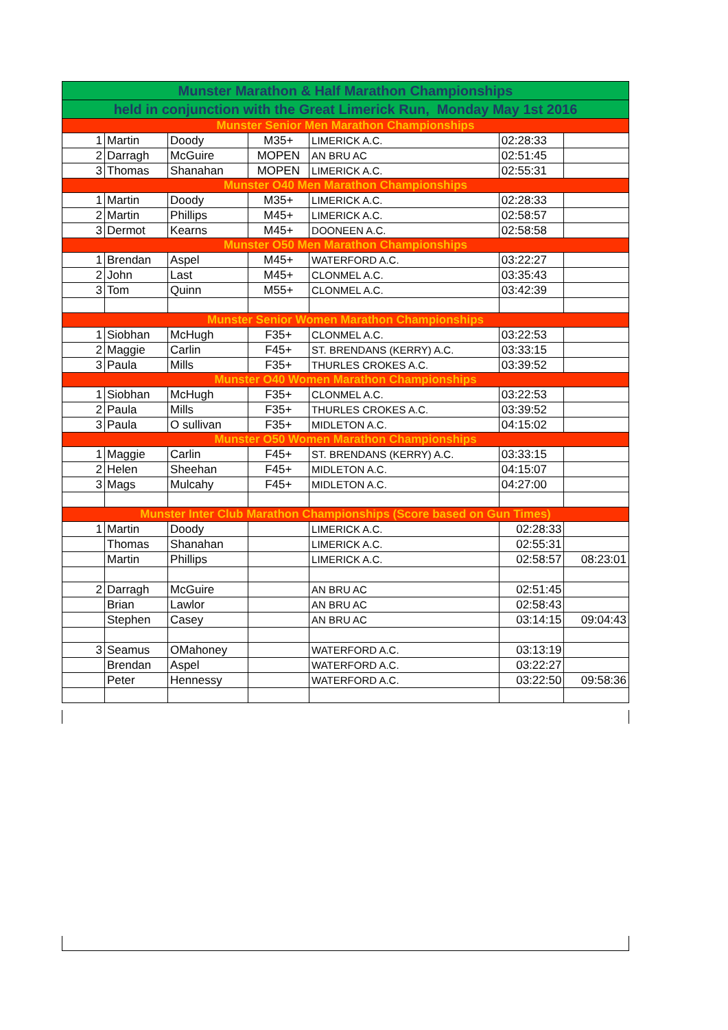| Munster Marathon & Half Marathon Championships | | | | | | |
| --- | --- | --- | --- | --- | --- | --- |
| held in conjunction with the Great Limerick Run, Monday May 1st 2016 | | | | | | |
| Munster Senior Men Marathon Championships | | | | | | |
| 1 | Martin | Doody | M35+ | LIMERICK A.C. | 02:28:33 | |
| 2 | Darragh | McGuire | MOPEN | AN BRU AC | 02:51:45 | |
| 3 | Thomas | Shanahan | MOPEN | LIMERICK A.C. | 02:55:31 | |
| Munster O40 Men Marathon Championships | | | | | | |
| 1 | Martin | Doody | M35+ | LIMERICK A.C. | 02:28:33 | |
| 2 | Martin | Phillips | M45+ | LIMERICK A.C. | 02:58:57 | |
| 3 | Dermot | Kearns | M45+ | DOONEEN A.C. | 02:58:58 | |
| Munster O50 Men Marathon Championships | | | | | | |
| 1 | Brendan | Aspel | M45+ | WATERFORD A.C. | 03:22:27 | |
| 2 | John | Last | M45+ | CLONMEL A.C. | 03:35:43 | |
| 3 | Tom | Quinn | M55+ | CLONMEL A.C. | 03:42:39 | |
| Munster Senior Women Marathon Championships | | | | | | |
| 1 | Siobhan | McHugh | F35+ | CLONMEL A.C. | 03:22:53 | |
| 2 | Maggie | Carlin | F45+ | ST. BRENDANS (KERRY) A.C. | 03:33:15 | |
| 3 | Paula | Mills | F35+ | THURLES CROKES A.C. | 03:39:52 | |
| Munster O40 Women Marathon Championships | | | | | | |
| 1 | Siobhan | McHugh | F35+ | CLONMEL A.C. | 03:22:53 | |
| 2 | Paula | Mills | F35+ | THURLES CROKES A.C. | 03:39:52 | |
| 3 | Paula | O sullivan | F35+ | MIDLETON A.C. | 04:15:02 | |
| Munster O50 Women Marathon Championships | | | | | | |
| 1 | Maggie | Carlin | F45+ | ST. BRENDANS (KERRY) A.C. | 03:33:15 | |
| 2 | Helen | Sheehan | F45+ | MIDLETON A.C. | 04:15:07 | |
| 3 | Mags | Mulcahy | F45+ | MIDLETON A.C. | 04:27:00 | |
| Munster Inter Club Marathon Championships (Score based on Gun Times) | | | | | | |
| 1 | Martin | Doody | | LIMERICK A.C. | 02:28:33 | |
| | Thomas | Shanahan | | LIMERICK A.C. | 02:55:31 | |
| | Martin | Phillips | | LIMERICK A.C. | 02:58:57 | 08:23:01 |
| 2 | Darragh | McGuire | | AN BRU AC | 02:51:45 | |
| | Brian | Lawlor | | AN BRU AC | 02:58:43 | |
| | Stephen | Casey | | AN BRU AC | 03:14:15 | 09:04:43 |
| 3 | Seamus | OMahoney | | WATERFORD A.C. | 03:13:19 | |
| | Brendan | Aspel | | WATERFORD A.C. | 03:22:27 | |
| | Peter | Hennessy | | WATERFORD A.C. | 03:22:50 | 09:58:36 |